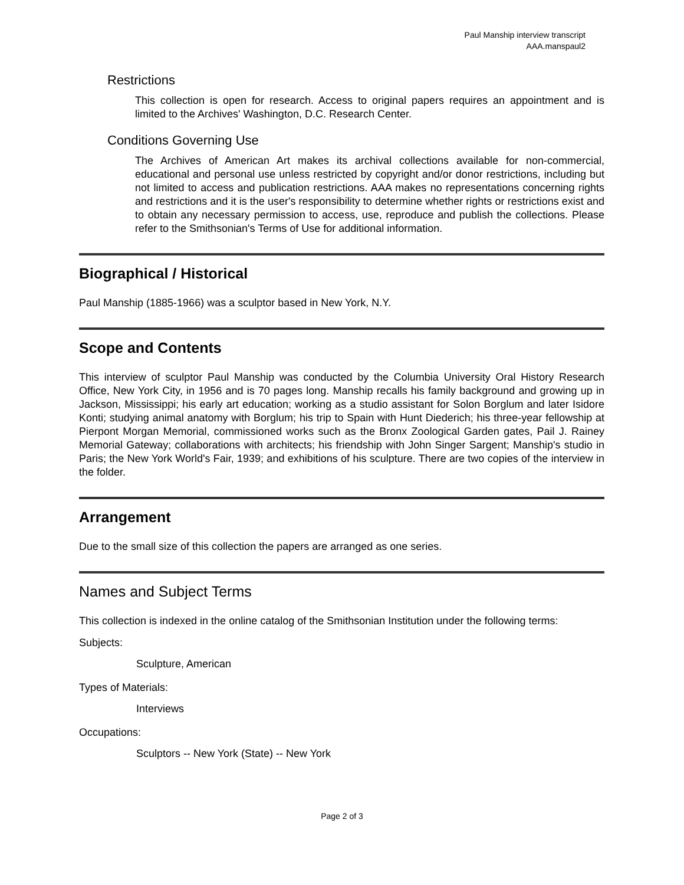Paul Manship interview transcript
AAA.manspaul2
Restrictions
This collection is open for research. Access to original papers requires an appointment and is limited to the Archives' Washington, D.C. Research Center.
Conditions Governing Use
The Archives of American Art makes its archival collections available for non-commercial, educational and personal use unless restricted by copyright and/or donor restrictions, including but not limited to access and publication restrictions. AAA makes no representations concerning rights and restrictions and it is the user's responsibility to determine whether rights or restrictions exist and to obtain any necessary permission to access, use, reproduce and publish the collections. Please refer to the Smithsonian's Terms of Use for additional information.
Biographical / Historical
Paul Manship (1885-1966) was a sculptor based in New York, N.Y.
Scope and Contents
This interview of sculptor Paul Manship was conducted by the Columbia University Oral History Research Office, New York City, in 1956 and is 70 pages long. Manship recalls his family background and growing up in Jackson, Mississippi; his early art education; working as a studio assistant for Solon Borglum and later Isidore Konti; studying animal anatomy with Borglum; his trip to Spain with Hunt Diederich; his three-year fellowship at Pierpont Morgan Memorial, commissioned works such as the Bronx Zoological Garden gates, Pail J. Rainey Memorial Gateway; collaborations with architects; his friendship with John Singer Sargent; Manship's studio in Paris; the New York World's Fair, 1939; and exhibitions of his sculpture. There are two copies of the interview in the folder.
Arrangement
Due to the small size of this collection the papers are arranged as one series.
Names and Subject Terms
This collection is indexed in the online catalog of the Smithsonian Institution under the following terms:
Subjects:
Sculpture, American
Types of Materials:
Interviews
Occupations:
Sculptors -- New York (State) -- New York
Page 2 of 3